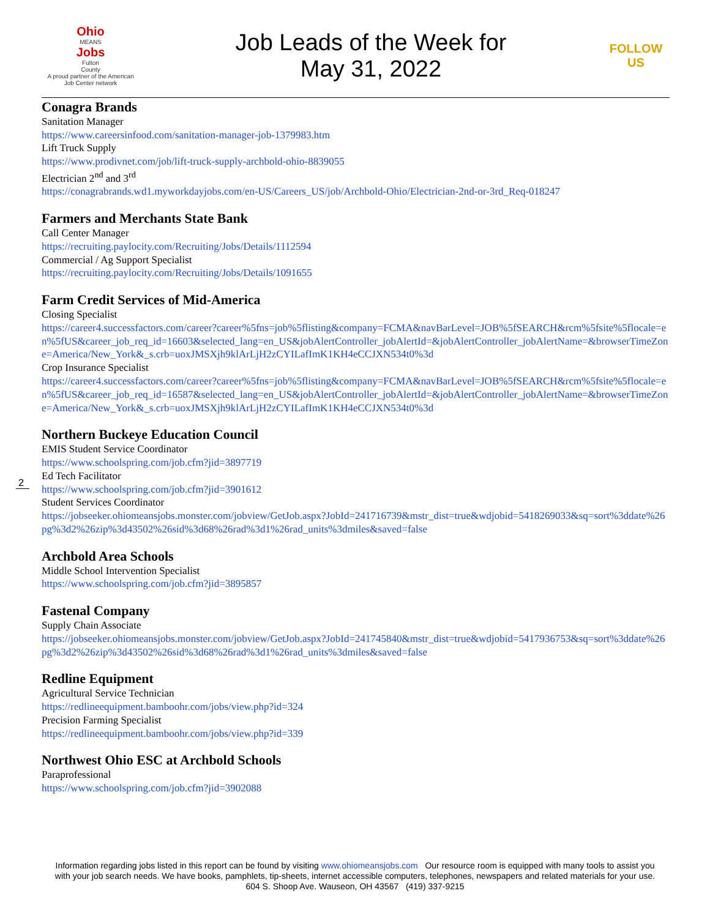Ohio
MEANS
Jobs
Fulton
County
A proud partner of the American Job Center network
Job Leads of the Week for
May 31, 2022
FOLLOW US
Conagra Brands
Sanitation Manager
https://www.careersinfood.com/sanitation-manager-job-1379983.htm
Lift Truck Supply
https://www.prodivnet.com/job/lift-truck-supply-archbold-ohio-8839055
Electrician 2<sup>nd</sup> and 3<sup>rd</sup>
https://conagrabrands.wd1.myworkdayjobs.com/en-US/Careers_US/job/Archbold-Ohio/Electrician-2nd-or-3rd_Req-018247
Farmers and Merchants State Bank
Call Center Manager
https://recruiting.paylocity.com/Recruiting/Jobs/Details/1112594
Commercial / Ag Support Specialist
https://recruiting.paylocity.com/Recruiting/Jobs/Details/1091655
Farm Credit Services of Mid-America
Closing Specialist
https://career4.successfactors.com/career?career%5fns=job%5flisting&company=FCMA&navBarLevel=JOB%5fSEARCH&rcm%5fsite%5flocale=en%5fUS&career_job_req_id=16603&selected_lang=en_US&jobAlertController_jobAlertId=&jobAlertController_jobAlertName=&browserTimeZone=America/New_York&_s.crb=uoxJMSXjh9klArLjH2zCYILafImK1KH4eCCJXN534t0%3d
Crop Insurance Specialist
https://career4.successfactors.com/career?career%5fns=job%5flisting&company=FCMA&navBarLevel=JOB%5fSEARCH&rcm%5fsite%5flocale=en%5fUS&career_job_req_id=16587&selected_lang=en_US&jobAlertController_jobAlertId=&jobAlertController_jobAlertName=&browserTimeZone=America/New_York&_s.crb=uoxJMSXjh9klArLjH2zCYILafImK1KH4eCCJXN534t0%3d
Northern Buckeye Education Council
EMIS Student Service Coordinator
https://www.schoolspring.com/job.cfm?jid=3897719
Ed Tech Facilitator
https://www.schoolspring.com/job.cfm?jid=3901612
Student Services Coordinator
https://jobseeker.ohiomeansjobs.monster.com/jobview/GetJob.aspx?JobId=241716739&mstr_dist=true&wdjobid=5418269033&sq=sort%3ddate%26pg%3d2%26zip%3d43502%26sid%3d68%26rad%3d1%26rad_units%3dmiles&saved=false
Archbold Area Schools
Middle School Intervention Specialist
https://www.schoolspring.com/job.cfm?jid=3895857
Fastenal Company
Supply Chain Associate
https://jobseeker.ohiomeansjobs.monster.com/jobview/GetJob.aspx?JobId=241745840&mstr_dist=true&wdjobid=5417936753&sq=sort%3ddate%26pg%3d2%26zip%3d43502%26sid%3d68%26rad%3d1%26rad_units%3dmiles&saved=false
Redline Equipment
Agricultural Service Technician
https://redlineequipment.bamboohr.com/jobs/view.php?id=324
Precision Farming Specialist
https://redlineequipment.bamboohr.com/jobs/view.php?id=339
Northwest Ohio ESC at Archbold Schools
Paraprofessional
https://www.schoolspring.com/job.cfm?jid=3902088
2
Information regarding jobs listed in this report can be found by visiting www.ohiomeansjobs.com Our resource room is equipped with many tools to assist you with your job search needs. We have books, pamphlets, tip-sheets, internet accessible computers, telephones, newspapers and related materials for your use. 604 S. Shoop Ave. Wauseon, OH 43567 (419) 337-9215